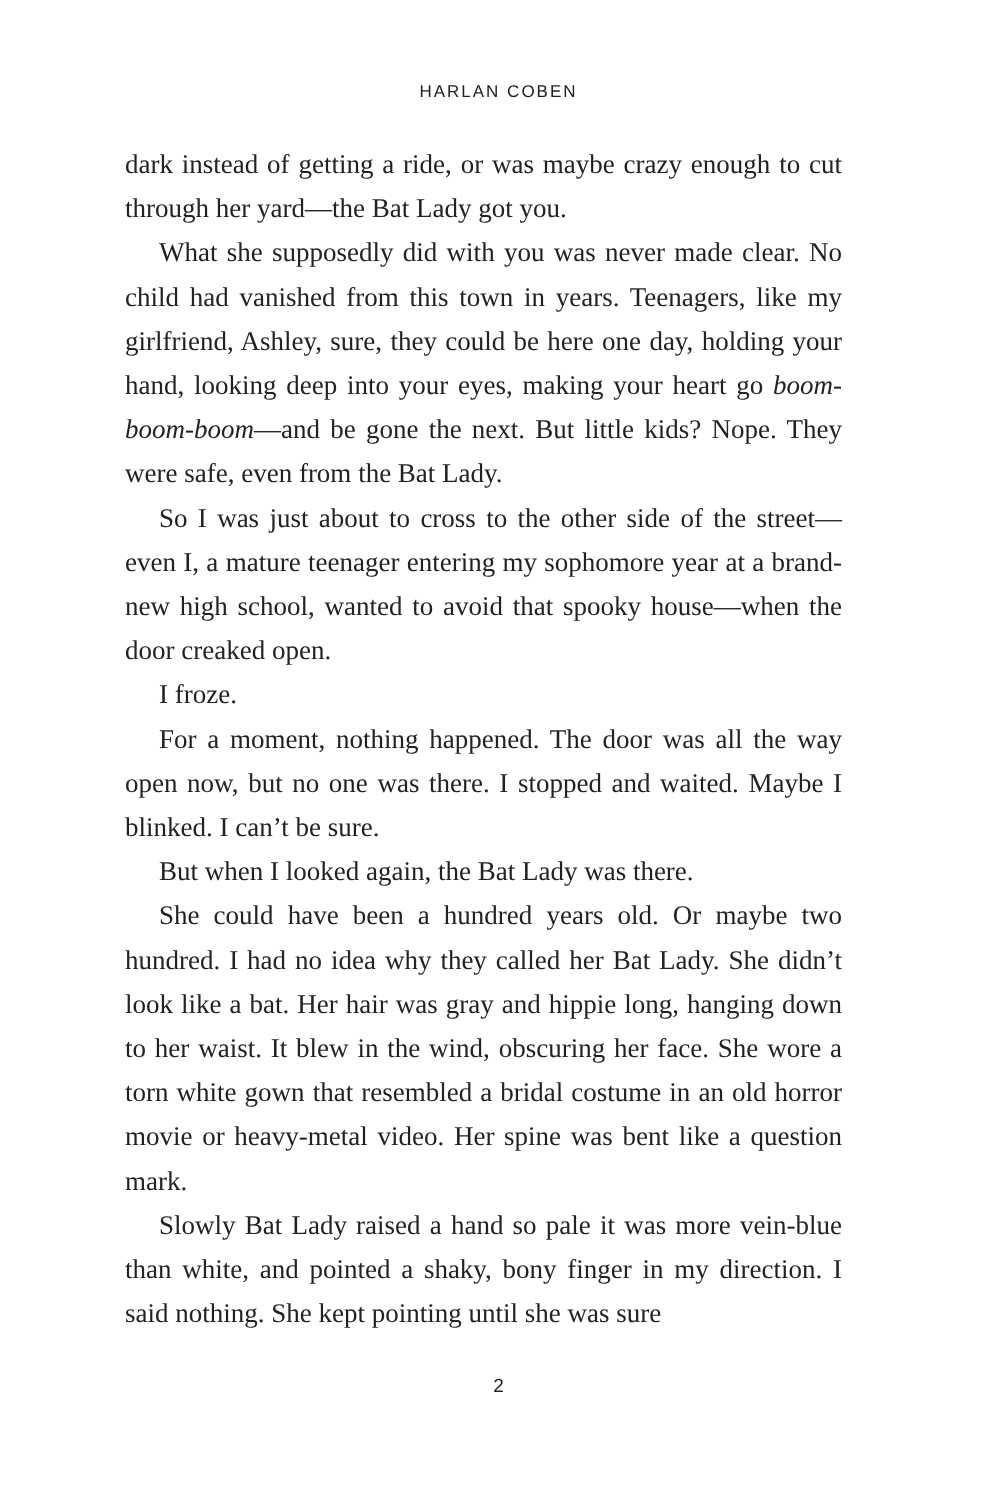HARLAN COBEN
dark instead of getting a ride, or was maybe crazy enough to cut through her yard—the Bat Lady got you.
What she supposedly did with you was never made clear. No child had vanished from this town in years. Teenagers, like my girlfriend, Ashley, sure, they could be here one day, holding your hand, looking deep into your eyes, making your heart go boom-boom-boom—and be gone the next. But little kids? Nope. They were safe, even from the Bat Lady.
So I was just about to cross to the other side of the street—even I, a mature teenager entering my sophomore year at a brand-new high school, wanted to avoid that spooky house—when the door creaked open.
I froze.
For a moment, nothing happened. The door was all the way open now, but no one was there. I stopped and waited. Maybe I blinked. I can’t be sure.
But when I looked again, the Bat Lady was there.
She could have been a hundred years old. Or maybe two hundred. I had no idea why they called her Bat Lady. She didn’t look like a bat. Her hair was gray and hippie long, hanging down to her waist. It blew in the wind, obscuring her face. She wore a torn white gown that resembled a bridal costume in an old horror movie or heavy-metal video. Her spine was bent like a question mark.
Slowly Bat Lady raised a hand so pale it was more vein-blue than white, and pointed a shaky, bony finger in my direction. I said nothing. She kept pointing until she was sure
2